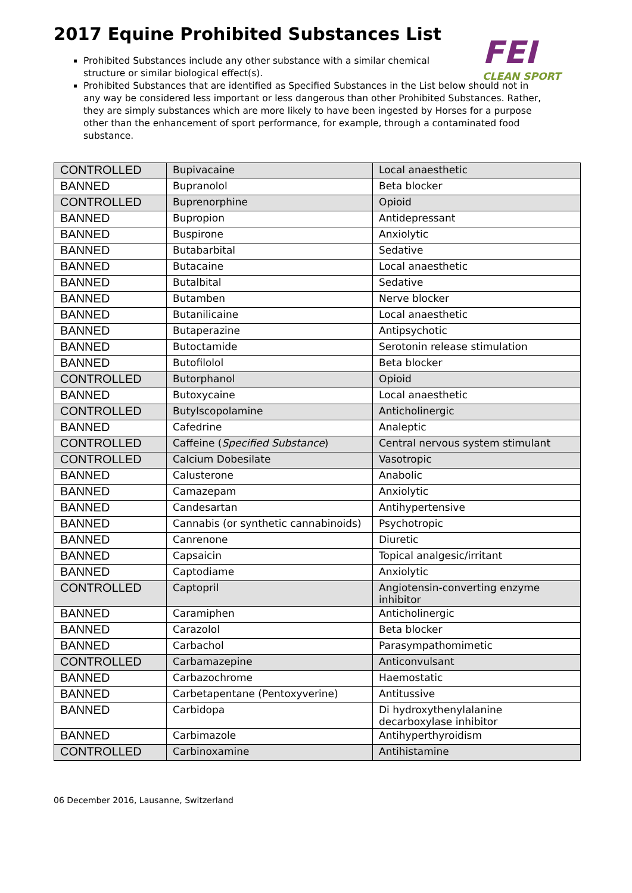2017 Equine Prohibited Substances List
FEI
CLEAN SPORT
Prohibited Substances include any other substance with a similar chemical structure or similar biological effect(s).
Prohibited Substances that are identified as Specified Substances in the List below should not in any way be considered less important or less dangerous than other Prohibited Substances. Rather, they are simply substances which are more likely to have been ingested by Horses for a purpose other than the enhancement of sport performance, for example, through a contaminated food substance.
| CONTROLLED | Bupivacaine | Local anaesthetic |
| BANNED | Bupranolol | Beta blocker |
| CONTROLLED | Buprenorphine | Opioid |
| BANNED | Bupropion | Antidepressant |
| BANNED | Buspirone | Anxiolytic |
| BANNED | Butabarbital | Sedative |
| BANNED | Butacaine | Local anaesthetic |
| BANNED | Butalbital | Sedative |
| BANNED | Butamben | Nerve blocker |
| BANNED | Butanilicaine | Local anaesthetic |
| BANNED | Butaperazine | Antipsychotic |
| BANNED | Butoctamide | Serotonin release stimulation |
| BANNED | Butofilolol | Beta blocker |
| CONTROLLED | Butorphanol | Opioid |
| BANNED | Butoxycaine | Local anaesthetic |
| CONTROLLED | Butylscopolamine | Anticholinergic |
| BANNED | Cafedrine | Analeptic |
| CONTROLLED | Caffeine ( Specified Substance ) | Central nervous system stimulant |
| CONTROLLED | Calcium Dobesilate | Vasotropic |
| BANNED | Calusterone | Anabolic |
| BANNED | Camazepam | Anxiolytic |
| BANNED | Candesartan | Antihypertensive |
| BANNED | Cannabis (or synthetic cannabinoids) | Psychotropic |
| BANNED | Canrenone | Diuretic |
| BANNED | Capsaicin | Topical analgesic/irritant |
| BANNED | Captodiame | Anxiolytic |
| CONTROLLED | Captopril | Angiotensin-converting enzyme inhibitor |
| BANNED | Caramiphen | Anticholinergic |
| BANNED | Carazolol | Beta blocker |
| BANNED | Carbachol | Parasympathomimetic |
| CONTROLLED | Carbamazepine | Anticonvulsant |
| BANNED | Carbazochrome | Haemostatic |
| BANNED | Carbetapentane (Pentoxyverine) | Antitussive |
| BANNED | Carbidopa | Di hydroxythenylalanine decarboxylase inhibitor |
| BANNED | Carbimazole | Antihyperthyroidism |
| CONTROLLED | Carbinoxamine | Antihistamine |
06 December 2016, Lausanne, Switzerland